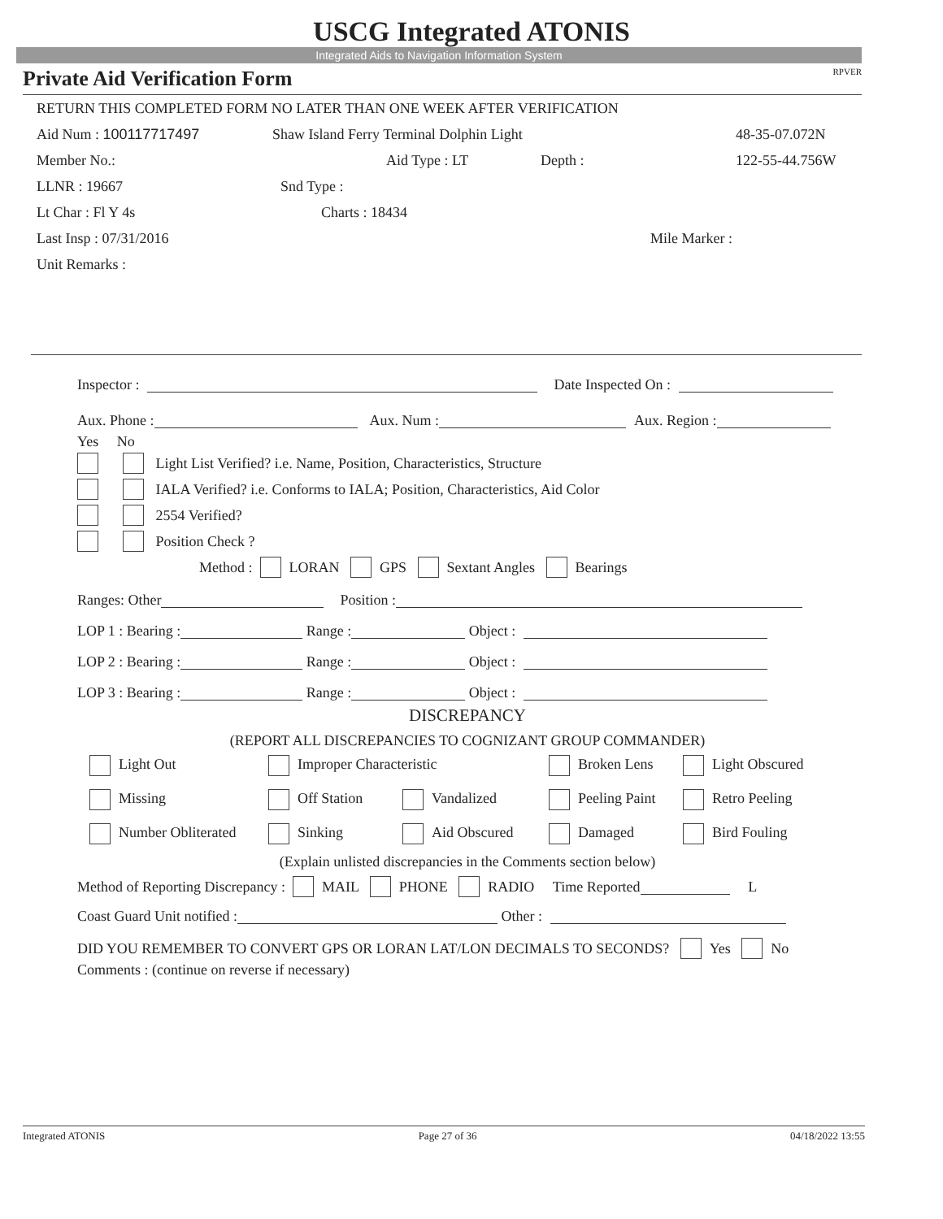USCG Integrated ATONIS
Integrated Aids to Navigation Information System
Private Aid Verification Form RPVER
RETURN THIS COMPLETED FORM NO LATER THAN ONE WEEK AFTER VERIFICATION
Aid Num : 100117717497 Shaw Island Ferry Terminal Dolphin Light 48-35-07.072N
Member No.: Aid Type : LT Depth : 122-55-44.756W
LLNR : 19667 Snd Type :
Lt Char : Fl Y 4s Charts : 18434
Last Insp : 07/31/2016 Mile Marker :
Unit Remarks :
Inspector : Date Inspected On :
Aux. Phone : Aux. Num : Aux. Region :
Yes No
Light List Verified? i.e. Name, Position, Characteristics, Structure
IALA Verified? i.e. Conforms to IALA; Position, Characteristics, Aid Color
2554 Verified?
Position Check ?
Method : LORAN GPS Sextant Angles Bearings
Ranges: Other Position :
LOP 1 : Bearing : Range : Object :
LOP 2 : Bearing : Range : Object :
LOP 3 : Bearing : Range : Object :
DISCREPANCY
(REPORT ALL DISCREPANCIES TO COGNIZANT GROUP COMMANDER)
Light Out Improper Characteristic Broken Lens Light Obscured
Missing Off Station Vandalized Peeling Paint Retro Peeling
Number Obliterated Sinking Aid Obscured Damaged Bird Fouling
(Explain unlisted discrepancies in the Comments section below)
Method of Reporting Discrepancy : MAIL PHONE RADIO Time Reported L
Coast Guard Unit notified : Other :
DID YOU REMEMBER TO CONVERT GPS OR LORAN LAT/LON DECIMALS TO SECONDS? Yes No
Comments : (continue on reverse if necessary)
Integrated ATONIS Page 27 of 36 04/18/2022 13:55